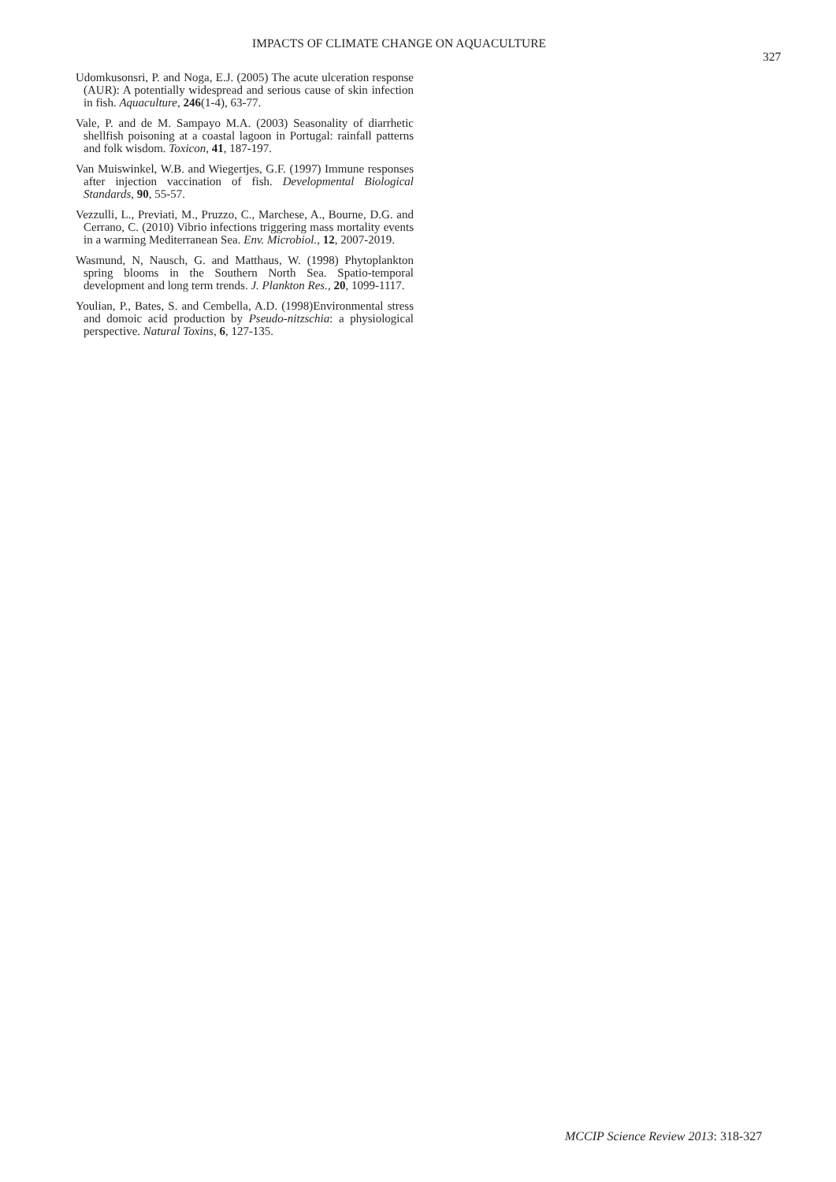IMPACTS OF CLIMATE CHANGE ON AQUACULTURE
327
Udomkusonsri, P. and Noga, E.J. (2005) The acute ulceration response (AUR): A potentially widespread and serious cause of skin infection in fish. Aquaculture, 246(1-4), 63-77.
Vale, P. and de M. Sampayo M.A. (2003) Seasonality of diarrhetic shellfish poisoning at a coastal lagoon in Portugal: rainfall patterns and folk wisdom. Toxicon, 41, 187-197.
Van Muiswinkel, W.B. and Wiegertjes, G.F. (1997) Immune responses after injection vaccination of fish. Developmental Biological Standards, 90, 55-57.
Vezzulli, L., Previati, M., Pruzzo, C., Marchese, A., Bourne, D.G. and Cerrano, C. (2010) Vibrio infections triggering mass mortality events in a warming Mediterranean Sea. Env. Microbiol., 12, 2007-2019.
Wasmund, N, Nausch, G. and Matthaus, W. (1998) Phytoplankton spring blooms in the Southern North Sea. Spatio-temporal development and long term trends. J. Plankton Res., 20, 1099-1117.
Youlian, P., Bates, S. and Cembella, A.D. (1998)Environmental stress and domoic acid production by Pseudo-nitzschia: a physiological perspective. Natural Toxins, 6, 127-135.
MCCIP Science Review 2013: 318-327